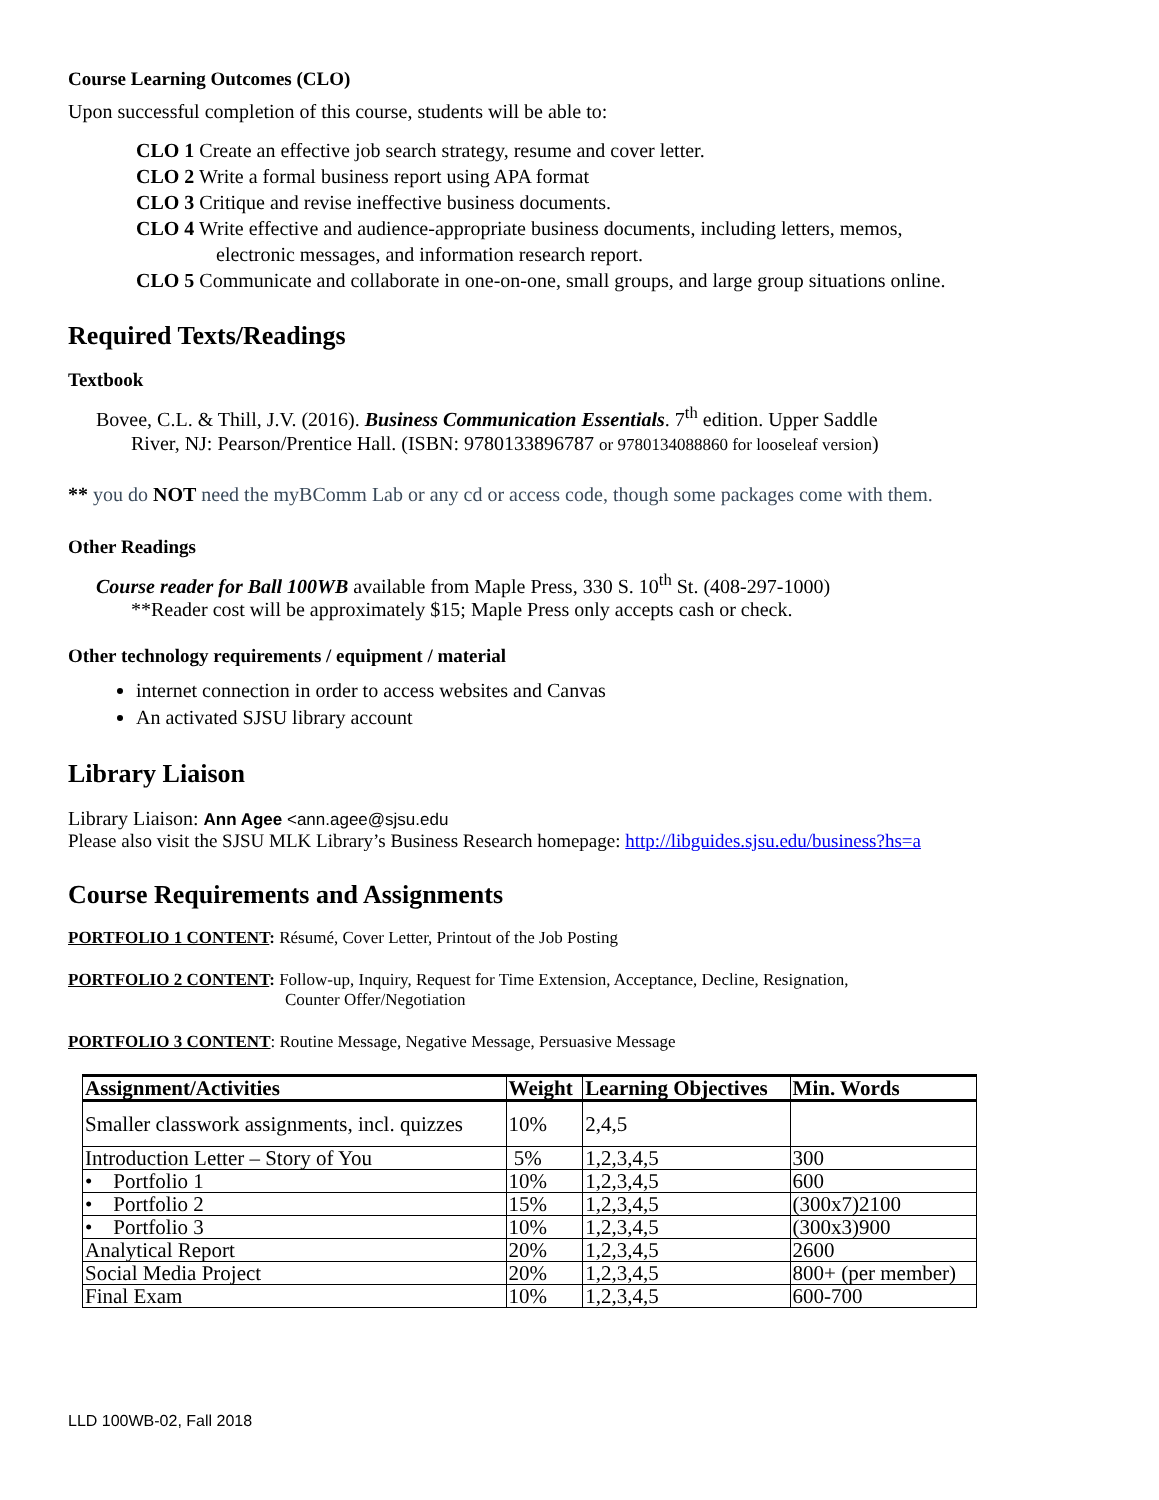Course Learning Outcomes (CLO)
Upon successful completion of this course, students will be able to:
CLO 1 Create an effective job search strategy, resume and cover letter.
CLO 2 Write a formal business report using APA format
CLO 3 Critique and revise ineffective business documents.
CLO 4 Write effective and audience-appropriate business documents, including letters, memos,
electronic messages, and information research report.
CLO 5 Communicate and collaborate in one-on-one, small groups, and large group situations online.
Required Texts/Readings
Textbook
Bovee, C.L. & Thill, J.V. (2016). Business Communication Essentials. 7<sup>th</sup> edition. Upper Saddle
River, NJ: Pearson/Prentice Hall. (ISBN: 9780133896787 or 9780134088860 for looseleaf version)
** you do NOT need the myBComm Lab or any cd or access code, though some packages come with them.
Other Readings
Course reader for Ball 100WB available from Maple Press, 330 S. 10<sup>th</sup> St. (408-297-1000)
**Reader cost will be approximately $15; Maple Press only accepts cash or check.
Other technology requirements / equipment / material
internet connection in order to access websites and Canvas
An activated SJSU library account
Library Liaison
Library Liaison: Ann Agee <ann.agee@sjsu.edu
Please also visit the SJSU MLK Library’s Business Research homepage: http://libguides.sjsu.edu/business?hs=a
Course Requirements and Assignments
PORTFOLIO 1 CONTENT: Résumé, Cover Letter, Printout of the Job Posting
PORTFOLIO 2 CONTENT: Follow-up, Inquiry, Request for Time Extension, Acceptance, Decline, Resignation,
Counter Offer/Negotiation
PORTFOLIO 3 CONTENT: Routine Message, Negative Message, Persuasive Message
| Assignment/Activities | Weight | Learning Objectives | Min. Words |
| --- | --- | --- | --- |
| Smaller classwork assignments, incl. quizzes | 10% | 2,4,5 | |
| Introduction Letter – Story of You | 5% | 1,2,3,4,5 | 300 |
| • Portfolio 1 | 10% | 1,2,3,4,5 | 600 |
| • Portfolio 2 | 15% | 1,2,3,4,5 | (300x7)2100 |
| • Portfolio 3 | 10% | 1,2,3,4,5 | (300x3)900 |
| Analytical Report | 20% | 1,2,3,4,5 | 2600 |
| Social Media Project | 20% | 1,2,3,4,5 | 800+ (per member) |
| Final Exam | 10% | 1,2,3,4,5 | 600-700 |
LLD 100WB-02, Fall 2018